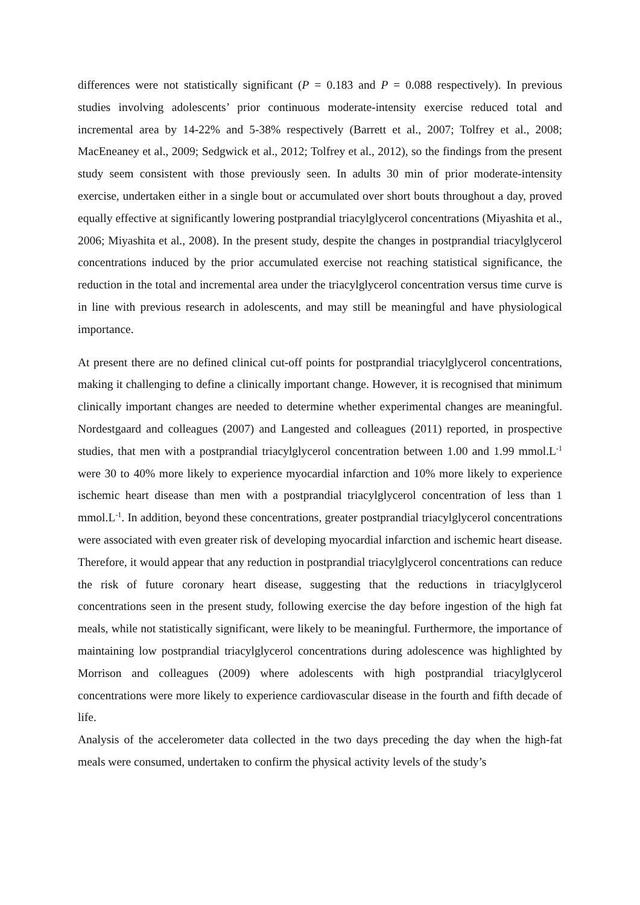differences were not statistically significant (P = 0.183 and P = 0.088 respectively). In previous studies involving adolescents’ prior continuous moderate-intensity exercise reduced total and incremental area by 14-22% and 5-38% respectively (Barrett et al., 2007; Tolfrey et al., 2008; MacEneaney et al., 2009; Sedgwick et al., 2012; Tolfrey et al., 2012), so the findings from the present study seem consistent with those previously seen. In adults 30 min of prior moderate-intensity exercise, undertaken either in a single bout or accumulated over short bouts throughout a day, proved equally effective at significantly lowering postprandial triacylglycerol concentrations (Miyashita et al., 2006; Miyashita et al., 2008). In the present study, despite the changes in postprandial triacylglycerol concentrations induced by the prior accumulated exercise not reaching statistical significance, the reduction in the total and incremental area under the triacylglycerol concentration versus time curve is in line with previous research in adolescents, and may still be meaningful and have physiological importance.
At present there are no defined clinical cut-off points for postprandial triacylglycerol concentrations, making it challenging to define a clinically important change. However, it is recognised that minimum clinically important changes are needed to determine whether experimental changes are meaningful. Nordestgaard and colleagues (2007) and Langested and colleagues (2011) reported, in prospective studies, that men with a postprandial triacylglycerol concentration between 1.00 and 1.99 mmol.L<sup>-1</sup> were 30 to 40% more likely to experience myocardial infarction and 10% more likely to experience ischemic heart disease than men with a postprandial triacylglycerol concentration of less than 1 mmol.L<sup>-1</sup>. In addition, beyond these concentrations, greater postprandial triacylglycerol concentrations were associated with even greater risk of developing myocardial infarction and ischemic heart disease. Therefore, it would appear that any reduction in postprandial triacylglycerol concentrations can reduce the risk of future coronary heart disease, suggesting that the reductions in triacylglycerol concentrations seen in the present study, following exercise the day before ingestion of the high fat meals, while not statistically significant, were likely to be meaningful. Furthermore, the importance of maintaining low postprandial triacylglycerol concentrations during adolescence was highlighted by Morrison and colleagues (2009) where adolescents with high postprandial triacylglycerol concentrations were more likely to experience cardiovascular disease in the fourth and fifth decade of life.
Analysis of the accelerometer data collected in the two days preceding the day when the high-fat meals were consumed, undertaken to confirm the physical activity levels of the study’s